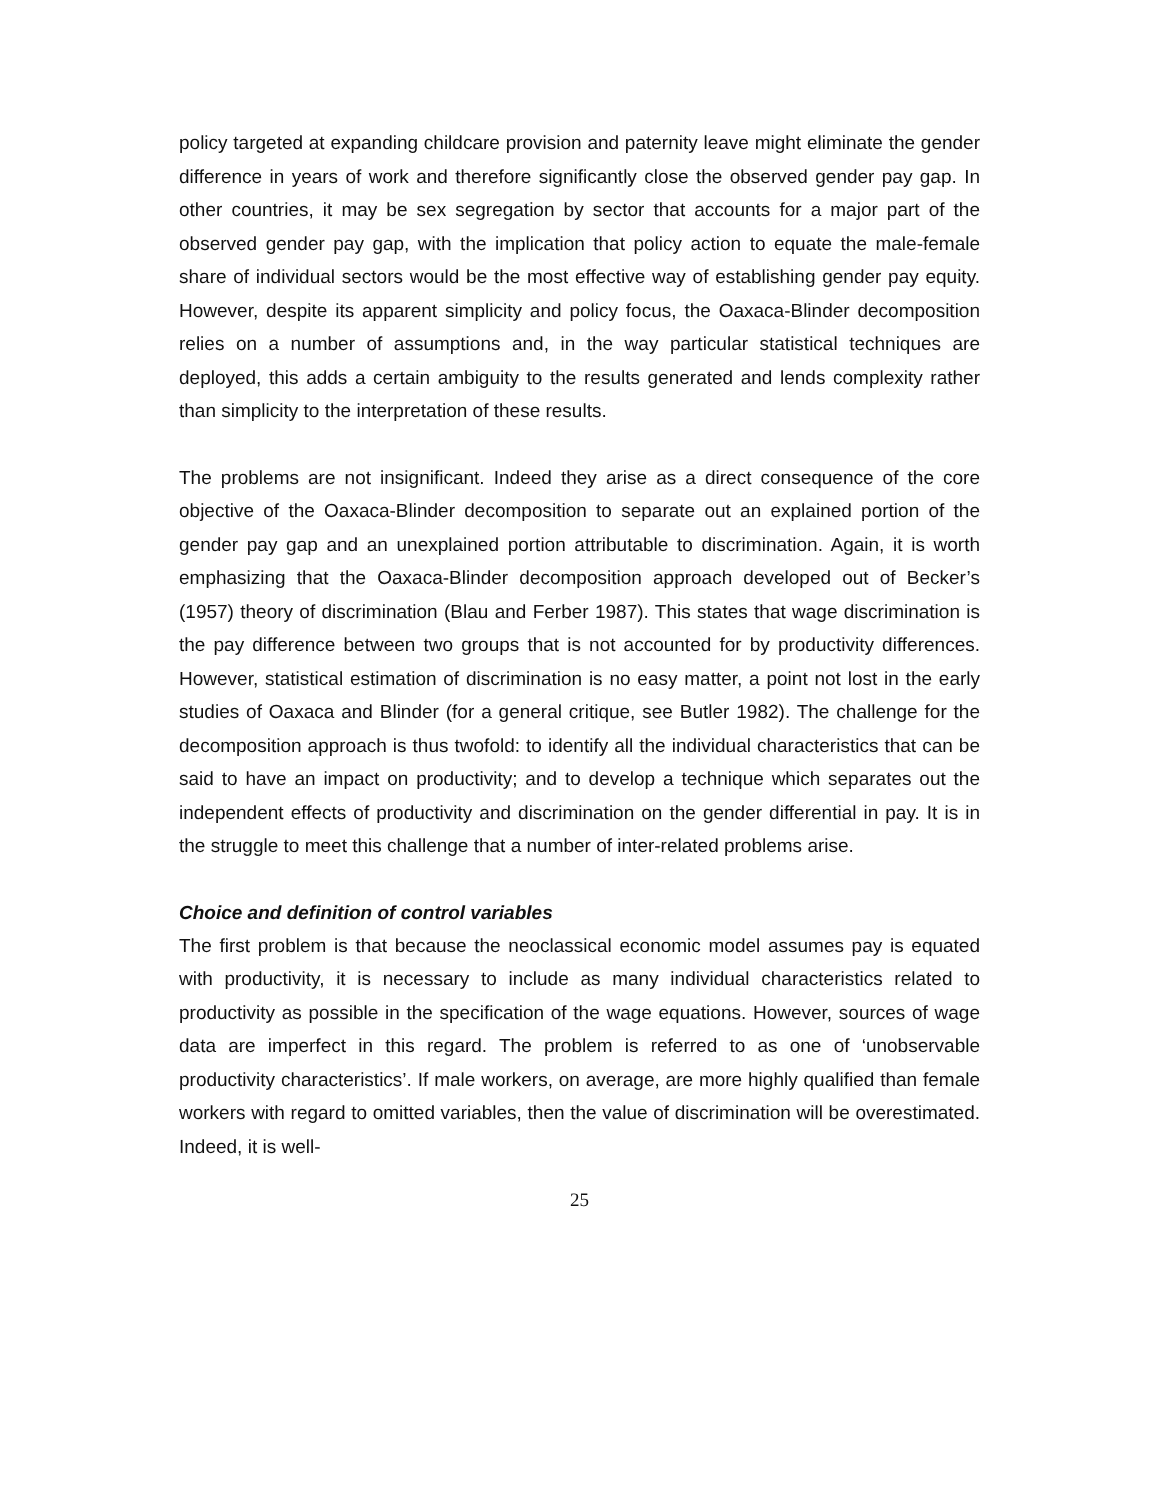policy targeted at expanding childcare provision and paternity leave might eliminate the gender difference in years of work and therefore significantly close the observed gender pay gap. In other countries, it may be sex segregation by sector that accounts for a major part of the observed gender pay gap, with the implication that policy action to equate the male-female share of individual sectors would be the most effective way of establishing gender pay equity. However, despite its apparent simplicity and policy focus, the Oaxaca-Blinder decomposition relies on a number of assumptions and, in the way particular statistical techniques are deployed, this adds a certain ambiguity to the results generated and lends complexity rather than simplicity to the interpretation of these results.
The problems are not insignificant. Indeed they arise as a direct consequence of the core objective of the Oaxaca-Blinder decomposition to separate out an explained portion of the gender pay gap and an unexplained portion attributable to discrimination. Again, it is worth emphasizing that the Oaxaca-Blinder decomposition approach developed out of Becker’s (1957) theory of discrimination (Blau and Ferber 1987). This states that wage discrimination is the pay difference between two groups that is not accounted for by productivity differences. However, statistical estimation of discrimination is no easy matter, a point not lost in the early studies of Oaxaca and Blinder (for a general critique, see Butler 1982). The challenge for the decomposition approach is thus twofold: to identify all the individual characteristics that can be said to have an impact on productivity; and to develop a technique which separates out the independent effects of productivity and discrimination on the gender differential in pay. It is in the struggle to meet this challenge that a number of inter-related problems arise.
Choice and definition of control variables
The first problem is that because the neoclassical economic model assumes pay is equated with productivity, it is necessary to include as many individual characteristics related to productivity as possible in the specification of the wage equations. However, sources of wage data are imperfect in this regard. The problem is referred to as one of ‘unobservable productivity characteristics’. If male workers, on average, are more highly qualified than female workers with regard to omitted variables, then the value of discrimination will be overestimated. Indeed, it is well-
25